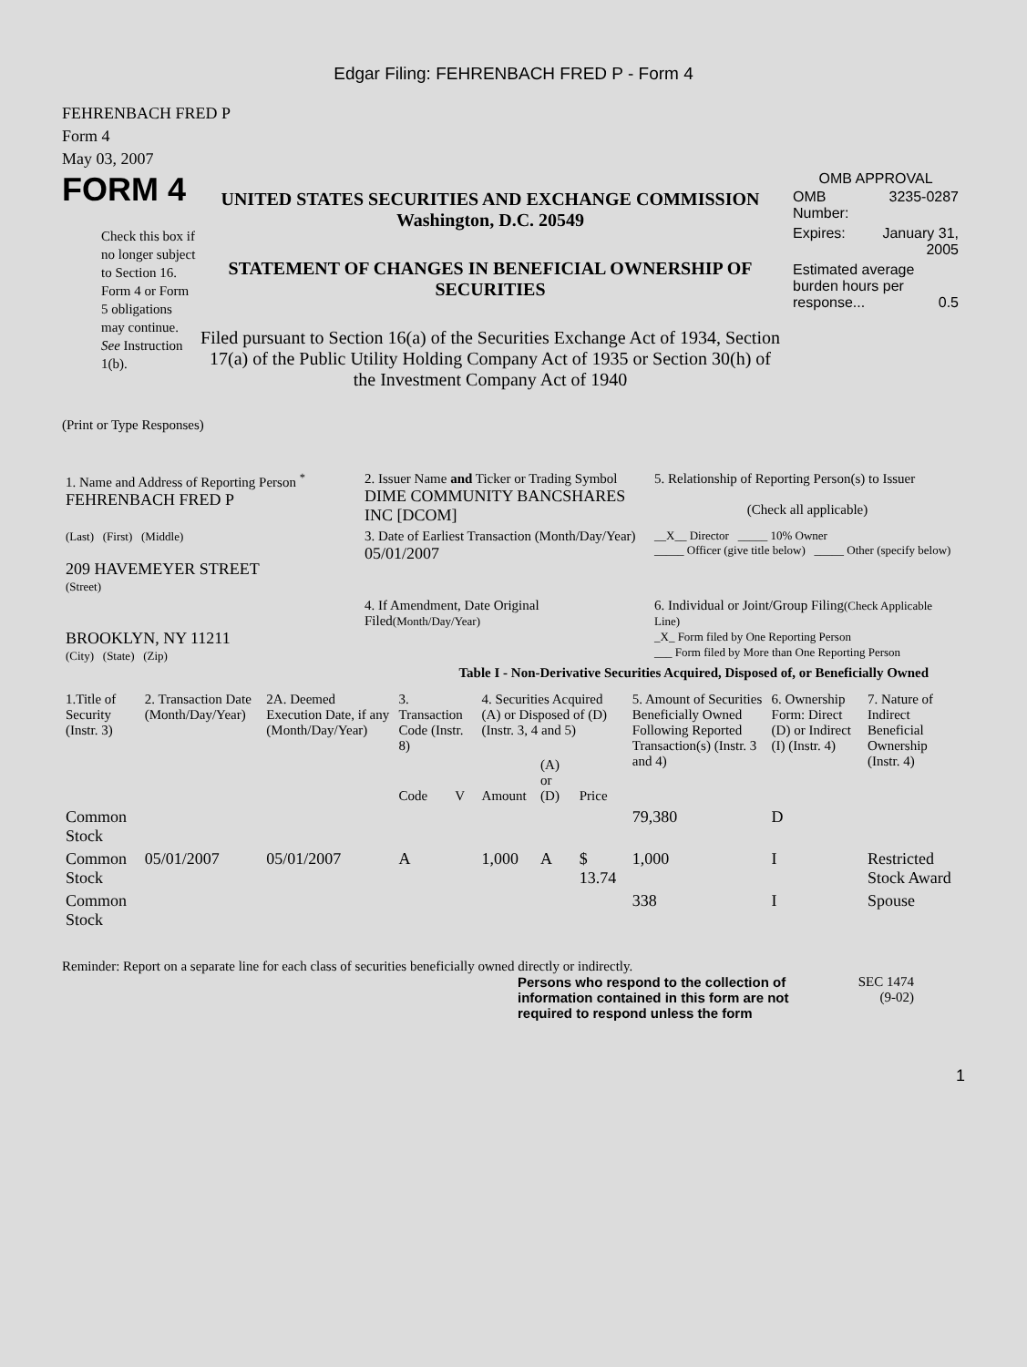Edgar Filing: FEHRENBACH FRED P - Form 4
FEHRENBACH FRED P
Form 4
May 03, 2007
FORM 4
Check this box if no longer subject to Section 16. Form 4 or Form 5 obligations may continue. See Instruction 1(b).
UNITED STATES SECURITIES AND EXCHANGE COMMISSION
Washington, D.C. 20549
STATEMENT OF CHANGES IN BENEFICIAL OWNERSHIP OF SECURITIES
Filed pursuant to Section 16(a) of the Securities Exchange Act of 1934, Section 17(a) of the Public Utility Holding Company Act of 1935 or Section 30(h) of the Investment Company Act of 1940
OMB APPROVAL
| OMB Number: | 3235-0287 |
| Expires: | January 31, 2005 |
| Estimated average burden hours per response... 0.5 | |
(Print or Type Responses)
| 1. Name and Address of Reporting Person <sup>*</sup> FEHRENBACH FRED P | 2. Issuer Name and Ticker or Trading Symbol DIME COMMUNITY BANCSHARES INC [DCOM] | 5. Relationship of Reporting Person(s) to Issuer (Check all applicable) |
| (Last) (First) (Middle) 209 HAVEMEYER STREET (Street) | 3. Date of Earliest Transaction (Month/Day/Year) 05/01/2007 | __X__ Director _____ 10% Owner _____ Officer (give title below) _____ Other (specify below) |
| BROOKLYN, NY 11211 (City) (State) (Zip) | 4. If Amendment, Date Original Filed (Month/Day/Year) | 6. Individual or Joint/Group Filing (Check Applicable Line) _X_ Form filed by One Reporting Person ___ Form filed by More than One Reporting Person |
Table I - Non-Derivative Securities Acquired, Disposed of, or Beneficially Owned
| 1.Title of Security (Instr. 3) | 2. Transaction Date (Month/Day/Year) | 2A. Deemed Execution Date, if any (Month/Day/Year) | 3. Transaction Code (Instr. 8) | | 4. Securities Acquired (A) or Disposed of (D) (Instr. 3, 4 and 5) | | | 5. Amount of Securities Beneficially Owned Following Reported Transaction(s) (Instr. 3 and 4) | 6. Ownership Form: Direct (D) or Indirect (I) (Instr. 4) | 7. Nature of Indirect Beneficial Ownership (Instr. 4) |
| --- | --- | --- | --- | --- | --- | --- | --- | --- | --- | --- |
| | | | Code | V | Amount | (A) or (D) | Price | | | |
| Common Stock | | | | | | | | 79,380 | D | |
| Common Stock | 05/01/2007 | 05/01/2007 | A | | 1,000 | A | $ 13.74 | 1,000 | I | Restricted Stock Award |
| Common Stock | | | | | | | | 338 | I | Spouse |
Reminder: Report on a separate line for each class of securities beneficially owned directly or indirectly.
Persons who respond to the collection of information contained in this form are not required to respond unless the form
SEC 1474
(9-02)
1